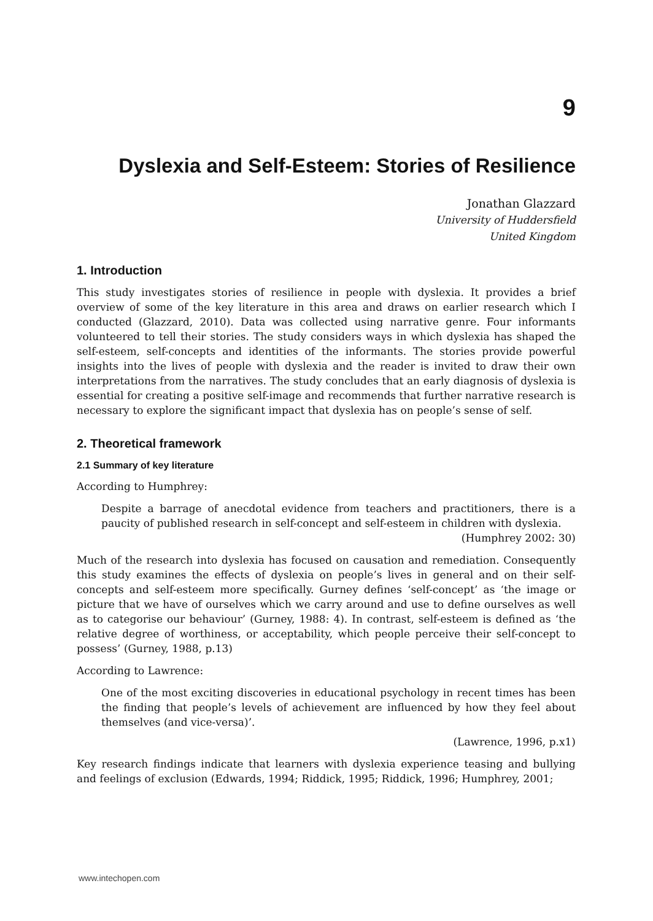9
Dyslexia and Self-Esteem: Stories of Resilience
Jonathan Glazzard
University of Huddersfield
United Kingdom
1. Introduction
This study investigates stories of resilience in people with dyslexia. It provides a brief overview of some of the key literature in this area and draws on earlier research which I conducted (Glazzard, 2010). Data was collected using narrative genre. Four informants volunteered to tell their stories. The study considers ways in which dyslexia has shaped the self-esteem, self-concepts and identities of the informants. The stories provide powerful insights into the lives of people with dyslexia and the reader is invited to draw their own interpretations from the narratives. The study concludes that an early diagnosis of dyslexia is essential for creating a positive self-image and recommends that further narrative research is necessary to explore the significant impact that dyslexia has on people’s sense of self.
2. Theoretical framework
2.1 Summary of key literature
According to Humphrey:
Despite a barrage of anecdotal evidence from teachers and practitioners, there is a paucity of published research in self-concept and self-esteem in children with dyslexia.
(Humphrey 2002: 30)
Much of the research into dyslexia has focused on causation and remediation. Consequently this study examines the effects of dyslexia on people’s lives in general and on their self-concepts and self-esteem more specifically. Gurney defines ‘self-concept’ as ‘the image or picture that we have of ourselves which we carry around and use to define ourselves as well as to categorise our behaviour’ (Gurney, 1988: 4). In contrast, self-esteem is defined as ‘the relative degree of worthiness, or acceptability, which people perceive their self-concept to possess’ (Gurney, 1988, p.13)
According to Lawrence:
One of the most exciting discoveries in educational psychology in recent times has been the finding that people’s levels of achievement are influenced by how they feel about themselves (and vice-versa)’.
(Lawrence, 1996, p.x1)
Key research findings indicate that learners with dyslexia experience teasing and bullying and feelings of exclusion (Edwards, 1994; Riddick, 1995; Riddick, 1996; Humphrey, 2001;
www.intechopen.com